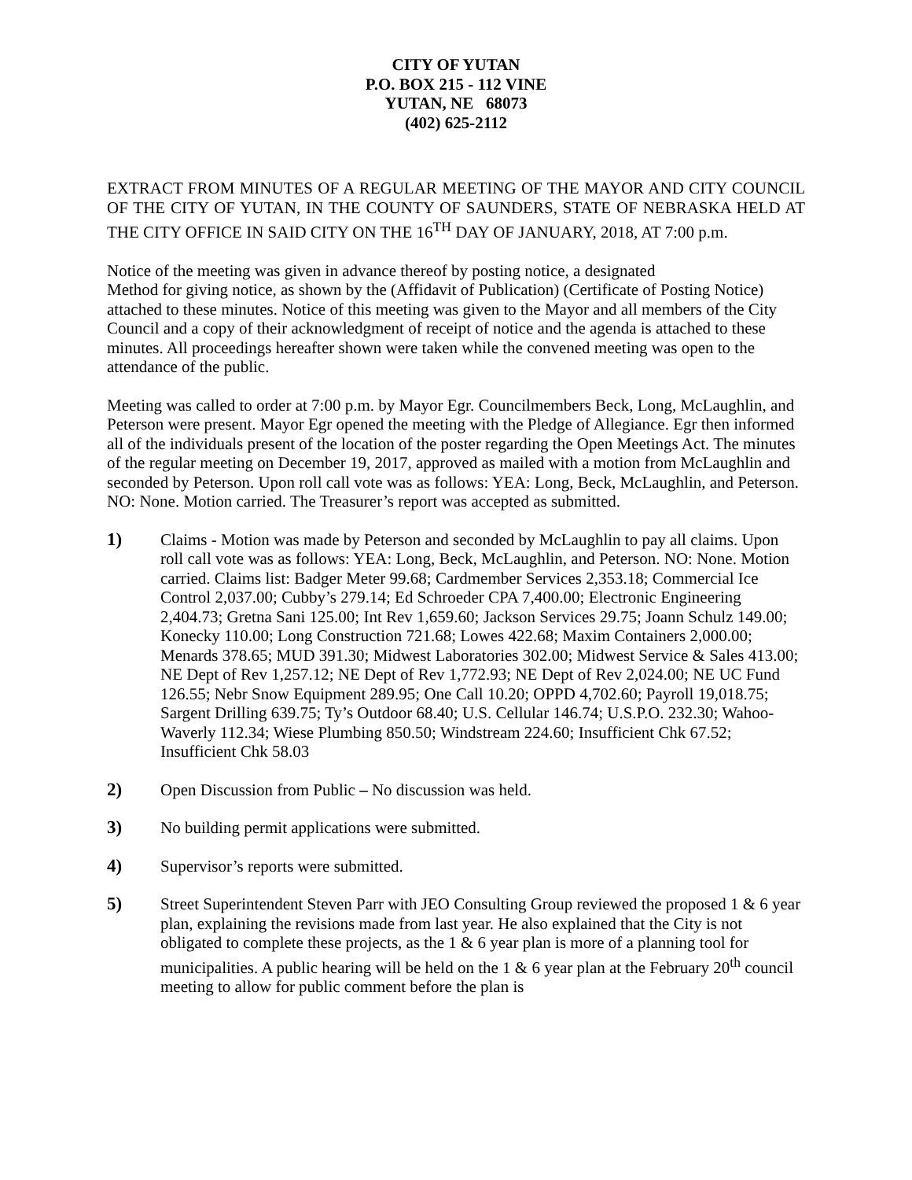CITY OF YUTAN
P.O. BOX 215 - 112 VINE
YUTAN, NE 68073
(402) 625-2112
EXTRACT FROM MINUTES OF A REGULAR MEETING OF THE MAYOR AND CITY COUNCIL OF THE CITY OF YUTAN, IN THE COUNTY OF SAUNDERS, STATE OF NEBRASKA HELD AT THE CITY OFFICE IN SAID CITY ON THE 16<sup>TH</sup> DAY OF JANUARY, 2018, AT 7:00 p.m.
Notice of the meeting was given in advance thereof by posting notice, a designated
Method for giving notice, as shown by the (Affidavit of Publication) (Certificate of Posting Notice) attached to these minutes. Notice of this meeting was given to the Mayor and all members of the City Council and a copy of their acknowledgment of receipt of notice and the agenda is attached to these minutes. All proceedings hereafter shown were taken while the convened meeting was open to the attendance of the public.
Meeting was called to order at 7:00 p.m. by Mayor Egr. Councilmembers Beck, Long, McLaughlin, and Peterson were present. Mayor Egr opened the meeting with the Pledge of Allegiance. Egr then informed all of the individuals present of the location of the poster regarding the Open Meetings Act. The minutes of the regular meeting on December 19, 2017, approved as mailed with a motion from McLaughlin and seconded by Peterson. Upon roll call vote was as follows: YEA: Long, Beck, McLaughlin, and Peterson. NO: None. Motion carried. The Treasurer’s report was accepted as submitted.
1) Claims - Motion was made by Peterson and seconded by McLaughlin to pay all claims. Upon roll call vote was as follows: YEA: Long, Beck, McLaughlin, and Peterson. NO: None. Motion carried. Claims list: Badger Meter 99.68; Cardmember Services 2,353.18; Commercial Ice Control 2,037.00; Cubby’s 279.14; Ed Schroeder CPA 7,400.00; Electronic Engineering 2,404.73; Gretna Sani 125.00; Int Rev 1,659.60; Jackson Services 29.75; Joann Schulz 149.00; Konecky 110.00; Long Construction 721.68; Lowes 422.68; Maxim Containers 2,000.00; Menards 378.65; MUD 391.30; Midwest Laboratories 302.00; Midwest Service & Sales 413.00; NE Dept of Rev 1,257.12; NE Dept of Rev 1,772.93; NE Dept of Rev 2,024.00; NE UC Fund 126.55; Nebr Snow Equipment 289.95; One Call 10.20; OPPD 4,702.60; Payroll 19,018.75; Sargent Drilling 639.75; Ty’s Outdoor 68.40; U.S. Cellular 146.74; U.S.P.O. 232.30; Wahoo-Waverly 112.34; Wiese Plumbing 850.50; Windstream 224.60; Insufficient Chk 67.52; Insufficient Chk 58.03
2) Open Discussion from Public – No discussion was held.
3) No building permit applications were submitted.
4) Supervisor’s reports were submitted.
5) Street Superintendent Steven Parr with JEO Consulting Group reviewed the proposed 1 & 6 year plan, explaining the revisions made from last year. He also explained that the City is not obligated to complete these projects, as the 1 & 6 year plan is more of a planning tool for municipalities. A public hearing will be held on the 1 & 6 year plan at the February 20<sup>th</sup> council meeting to allow for public comment before the plan is